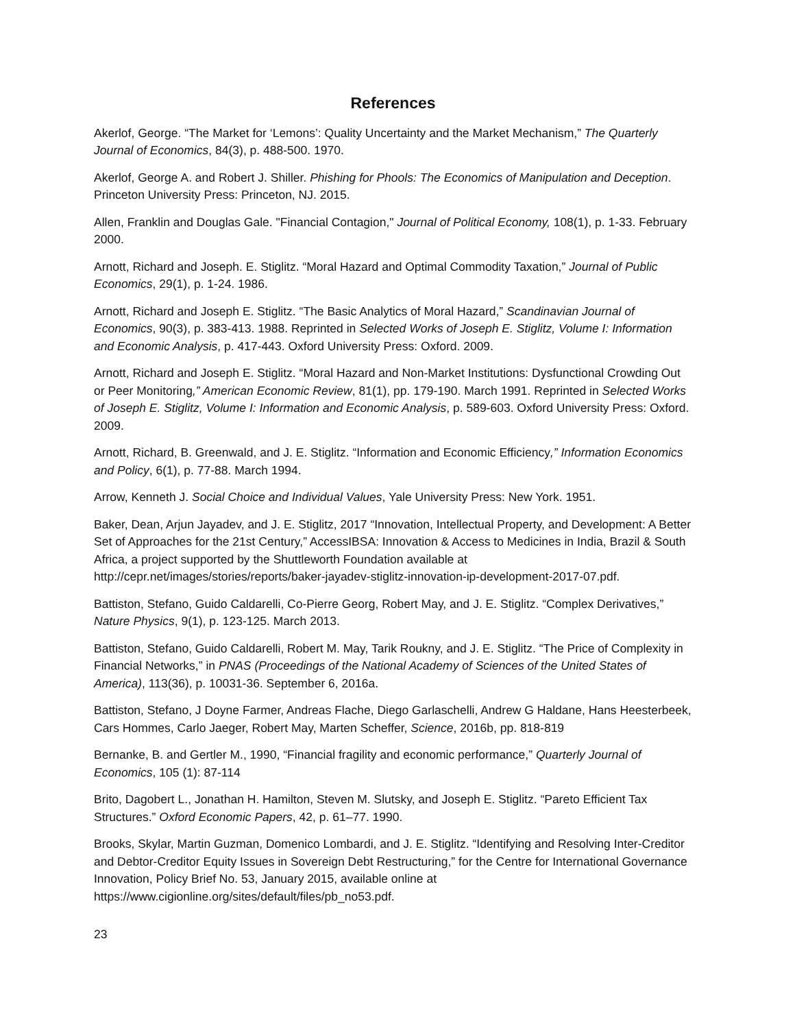References
Akerlof, George. “The Market for ‘Lemons’: Quality Uncertainty and the Market Mechanism,” The Quarterly Journal of Economics, 84(3), p. 488-500. 1970.
Akerlof, George A. and Robert J. Shiller. Phishing for Phools: The Economics of Manipulation and Deception. Princeton University Press: Princeton, NJ. 2015.
Allen, Franklin and Douglas Gale. "Financial Contagion," Journal of Political Economy, 108(1), p. 1-33. February 2000.
Arnott, Richard and Joseph. E. Stiglitz. “Moral Hazard and Optimal Commodity Taxation,” Journal of Public Economics, 29(1), p. 1-24. 1986.
Arnott, Richard and Joseph E. Stiglitz. “The Basic Analytics of Moral Hazard,” Scandinavian Journal of Economics, 90(3), p. 383-413. 1988. Reprinted in Selected Works of Joseph E. Stiglitz, Volume I: Information and Economic Analysis, p. 417-443. Oxford University Press: Oxford. 2009.
Arnott, Richard and Joseph E. Stiglitz. “Moral Hazard and Non-Market Institutions: Dysfunctional Crowding Out or Peer Monitoring,” American Economic Review, 81(1), pp. 179-190. March 1991. Reprinted in Selected Works of Joseph E. Stiglitz, Volume I: Information and Economic Analysis, p. 589-603. Oxford University Press: Oxford. 2009.
Arnott, Richard, B. Greenwald, and J. E. Stiglitz. “Information and Economic Efficiency,” Information Economics and Policy, 6(1), p. 77-88. March 1994.
Arrow, Kenneth J. Social Choice and Individual Values, Yale University Press: New York. 1951.
Baker, Dean, Arjun Jayadev, and J. E. Stiglitz, 2017 “Innovation, Intellectual Property, and Development: A Better Set of Approaches for the 21st Century,” AccessIBSA: Innovation & Access to Medicines in India, Brazil & South Africa, a project supported by the Shuttleworth Foundation available at http://cepr.net/images/stories/reports/baker-jayadev-stiglitz-innovation-ip-development-2017-07.pdf.
Battiston, Stefano, Guido Caldarelli, Co-Pierre Georg, Robert May, and J. E. Stiglitz. “Complex Derivatives,” Nature Physics, 9(1), p. 123-125. March 2013.
Battiston, Stefano, Guido Caldarelli, Robert M. May, Tarik Roukny, and J. E. Stiglitz. “The Price of Complexity in Financial Networks,” in PNAS (Proceedings of the National Academy of Sciences of the United States of America), 113(36), p. 10031-36. September 6, 2016a.
Battiston, Stefano, J Doyne Farmer, Andreas Flache, Diego Garlaschelli, Andrew G Haldane, Hans Heesterbeek, Cars Hommes, Carlo Jaeger, Robert May, Marten Scheffer, Science, 2016b, pp. 818-819
Bernanke, B. and Gertler M., 1990, “Financial fragility and economic performance,” Quarterly Journal of Economics, 105 (1): 87-114
Brito, Dagobert L., Jonathan H. Hamilton, Steven M. Slutsky, and Joseph E. Stiglitz. “Pareto Efficient Tax Structures.” Oxford Economic Papers, 42, p. 61–77. 1990.
Brooks, Skylar, Martin Guzman, Domenico Lombardi, and J. E. Stiglitz. “Identifying and Resolving Inter-Creditor and Debtor-Creditor Equity Issues in Sovereign Debt Restructuring,” for the Centre for International Governance Innovation, Policy Brief No. 53, January 2015, available online at https://www.cigionline.org/sites/default/files/pb_no53.pdf.
23